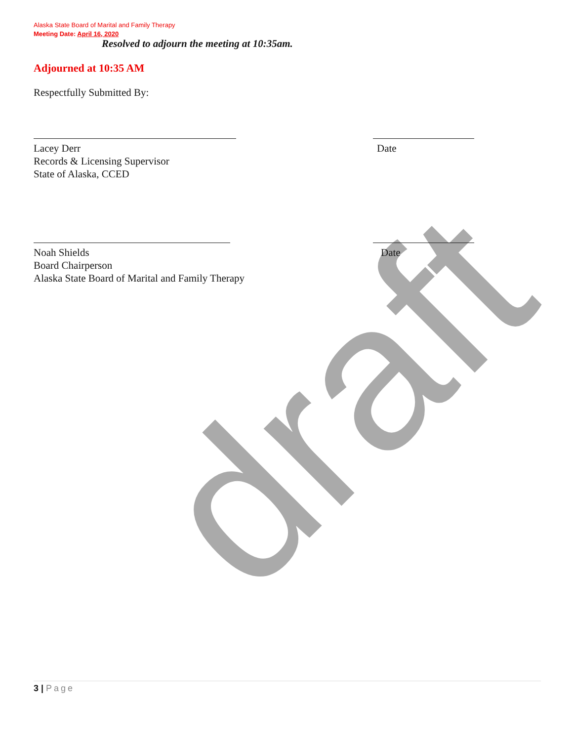draft
Alaska State Board of Marital and Family Therapy
Meeting Date: April 16, 2020
Resolved to adjourn the meeting at 10:35am.
Adjourned at 10:35 AM
Respectfully Submitted By:
Lacey Derr
Records & Licensing Supervisor
State of Alaska, CCED
Date
Noah Shields
Board Chairperson
Alaska State Board of Marital and Family Therapy
Date
3 | Page